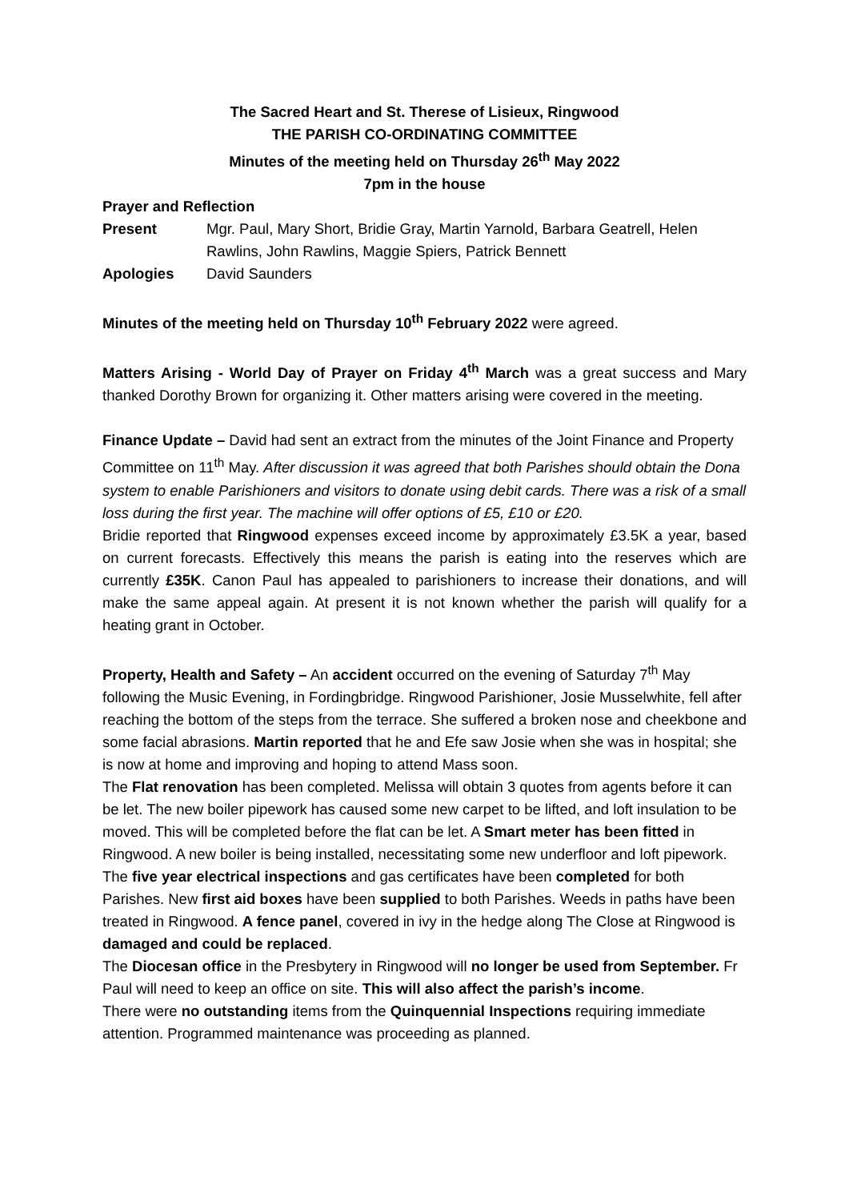The Sacred Heart and St. Therese of Lisieux, Ringwood
THE PARISH CO-ORDINATING COMMITTEE
Minutes of the meeting held on Thursday 26<sup>th</sup> May 2022
7pm in the house
Prayer and Reflection
Present Mgr. Paul, Mary Short, Bridie Gray, Martin Yarnold, Barbara Geatrell, Helen Rawlins, John Rawlins, Maggie Spiers, Patrick Bennett
Apologies David Saunders
Minutes of the meeting held on Thursday 10<sup>th</sup> February 2022 were agreed.
Matters Arising - World Day of Prayer on Friday 4<sup>th</sup> March was a great success and Mary thanked Dorothy Brown for organizing it. Other matters arising were covered in the meeting.
Finance Update – David had sent an extract from the minutes of the Joint Finance and Property Committee on 11<sup>th</sup> May. After discussion it was agreed that both Parishes should obtain the Dona system to enable Parishioners and visitors to donate using debit cards. There was a risk of a small loss during the first year. The machine will offer options of £5, £10 or £20.
Bridie reported that Ringwood expenses exceed income by approximately £3.5K a year, based on current forecasts. Effectively this means the parish is eating into the reserves which are currently £35K. Canon Paul has appealed to parishioners to increase their donations, and will make the same appeal again. At present it is not known whether the parish will qualify for a heating grant in October.
Property, Health and Safety – An accident occurred on the evening of Saturday 7<sup>th</sup> May following the Music Evening, in Fordingbridge. Ringwood Parishioner, Josie Musselwhite, fell after reaching the bottom of the steps from the terrace. She suffered a broken nose and cheekbone and some facial abrasions. Martin reported that he and Efe saw Josie when she was in hospital; she is now at home and improving and hoping to attend Mass soon.
The Flat renovation has been completed. Melissa will obtain 3 quotes from agents before it can be let. The new boiler pipework has caused some new carpet to be lifted, and loft insulation to be moved. This will be completed before the flat can be let. A Smart meter has been fitted in Ringwood. A new boiler is being installed, necessitating some new underfloor and loft pipework.
The five year electrical inspections and gas certificates have been completed for both Parishes. New first aid boxes have been supplied to both Parishes. Weeds in paths have been treated in Ringwood. A fence panel, covered in ivy in the hedge along The Close at Ringwood is damaged and could be replaced.
The Diocesan office in the Presbytery in Ringwood will no longer be used from September. Fr Paul will need to keep an office on site. This will also affect the parish’s income.
There were no outstanding items from the Quinquennial Inspections requiring immediate attention. Programmed maintenance was proceeding as planned.